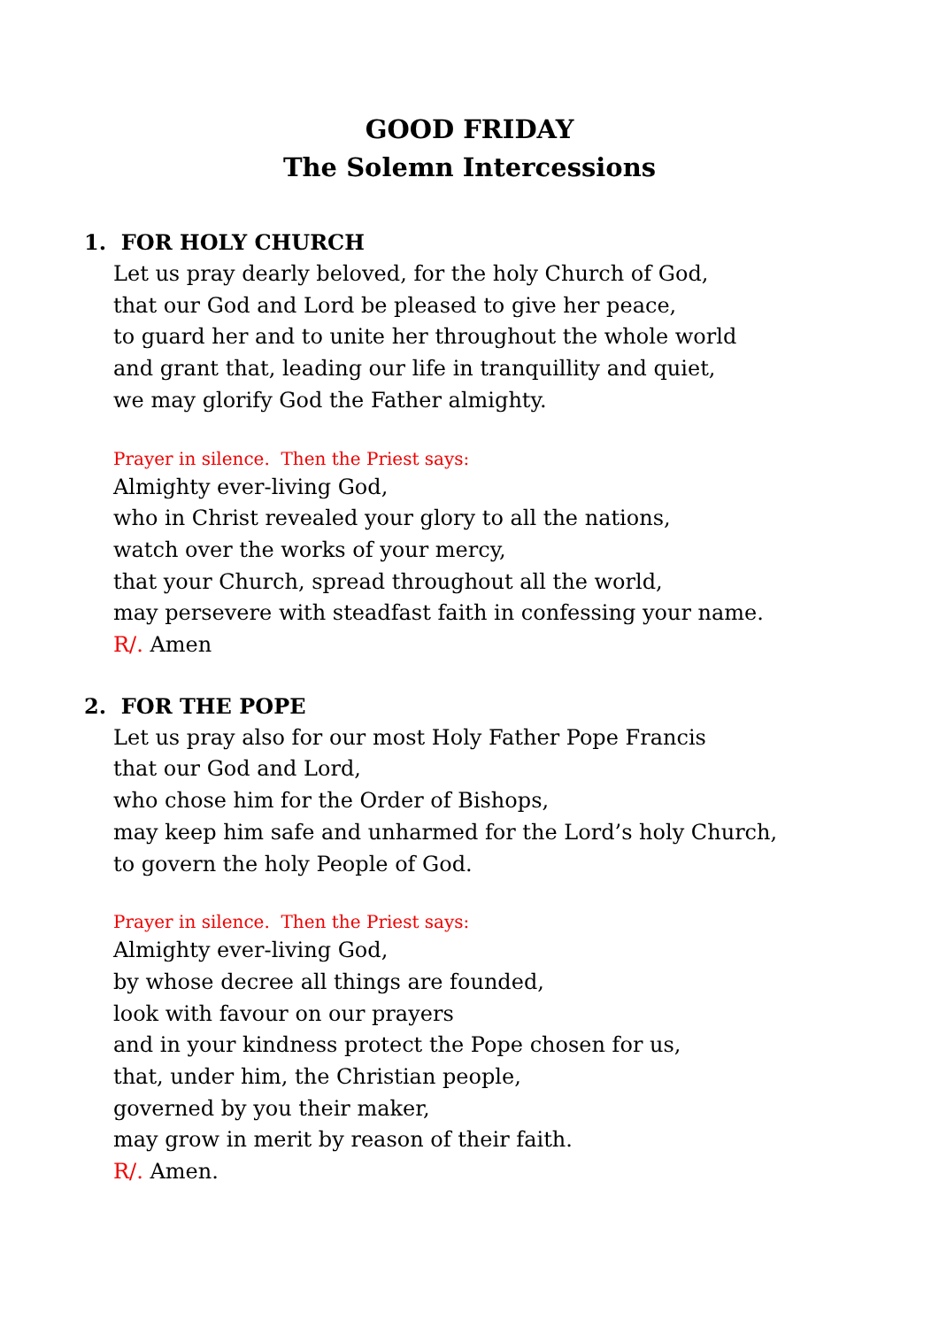GOOD FRIDAY
The Solemn Intercessions
1. FOR HOLY CHURCH
Let us pray dearly beloved, for the holy Church of God,
that our God and Lord be pleased to give her peace,
to guard her and to unite her throughout the whole world
and grant that, leading our life in tranquillity and quiet,
we may glorify God the Father almighty.
Prayer in silence. Then the Priest says:
Almighty ever-living God,
who in Christ revealed your glory to all the nations,
watch over the works of your mercy,
that your Church, spread throughout all the world,
may persevere with steadfast faith in confessing your name.
R/. Amen
2. FOR THE POPE
Let us pray also for our most Holy Father Pope Francis
that our God and Lord,
who chose him for the Order of Bishops,
may keep him safe and unharmed for the Lord’s holy Church,
to govern the holy People of God.
Prayer in silence. Then the Priest says:
Almighty ever-living God,
by whose decree all things are founded,
look with favour on our prayers
and in your kindness protect the Pope chosen for us,
that, under him, the Christian people,
governed by you their maker,
may grow in merit by reason of their faith.
R/. Amen.